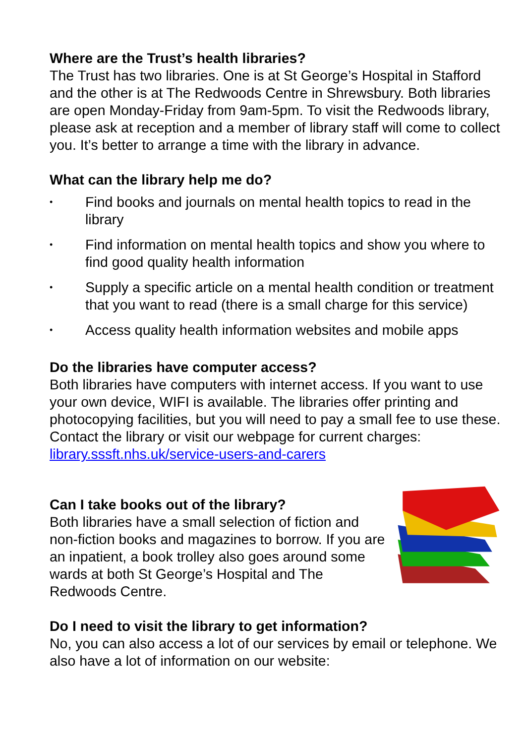Where are the Trust’s health libraries?
The Trust has two libraries. One is at St George’s Hospital in Stafford and the other is at The Redwoods Centre in Shrewsbury. Both libraries are open Monday-Friday from 9am-5pm. To visit the Redwoods library, please ask at reception and a member of library staff will come to collect you. It’s better to arrange a time with the library in advance.
What can the library help me do?
• Find books and journals on mental health topics to read in the library
• Find information on mental health topics and show you where to find good quality health information
• Supply a specific article on a mental health condition or treatment that you want to read (there is a small charge for this service)
• Access quality health information websites and mobile apps
Do the libraries have computer access?
Both libraries have computers with internet access. If you want to use your own device, WIFI is available. The libraries offer printing and photocopying facilities, but you will need to pay a small fee to use these. Contact the library or visit our webpage for current charges: library.sssft.nhs.uk/service-users-and-carers
Can I take books out of the library?
Both libraries have a small selection of fiction and non-fiction books and magazines to borrow. If you are an inpatient, a book trolley also goes around some wards at both St George’s Hospital and The Redwoods Centre.
Do I need to visit the library to get information?
No, you can also access a lot of our services by email or telephone. We also have a lot of information on our website: